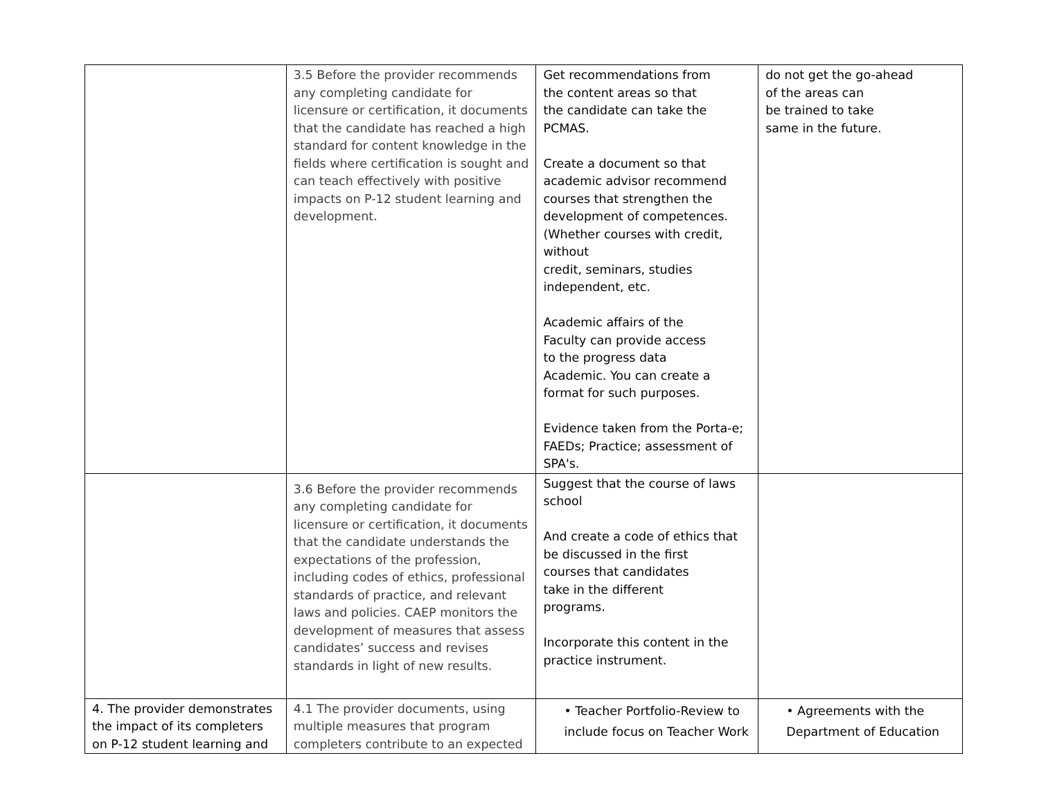| | 3.5 Before the provider recommends any completing candidate for licensure or certification, it documents that the candidate has reached a high standard for content knowledge in the fields where certification is sought and can teach effectively with positive impacts on P-12 student learning and development. | Get recommendations from the content areas so that the candidate can take the PCMAS. Create a document so that academic advisor recommend courses that strengthen the development of competences. (Whether courses with credit, without credit, seminars, studies independent, etc. Academic affairs of the Faculty can provide access to the progress data Academic. You can create a format for such purposes. Evidence taken from the Porta-e; FAEDs; Practice; assessment of SPA's. | do not get the go-ahead of the areas can be trained to take same in the future. |
| | 3.6 Before the provider recommends any completing candidate for licensure or certification, it documents that the candidate understands the expectations of the profession, including codes of ethics, professional standards of practice, and relevant laws and policies. CAEP monitors the development of measures that assess candidates’ success and revises standards in light of new results. | Suggest that the course of laws school And create a code of ethics that be discussed in the first courses that candidates take in the different programs. Incorporate this content in the practice instrument. | |
| 4. The provider demonstrates the impact of its completers on P-12 student learning and | 4.1 The provider documents, using multiple measures that program completers contribute to an expected | • Teacher Portfolio-Review to include focus on Teacher Work | • Agreements with the Department of Education |